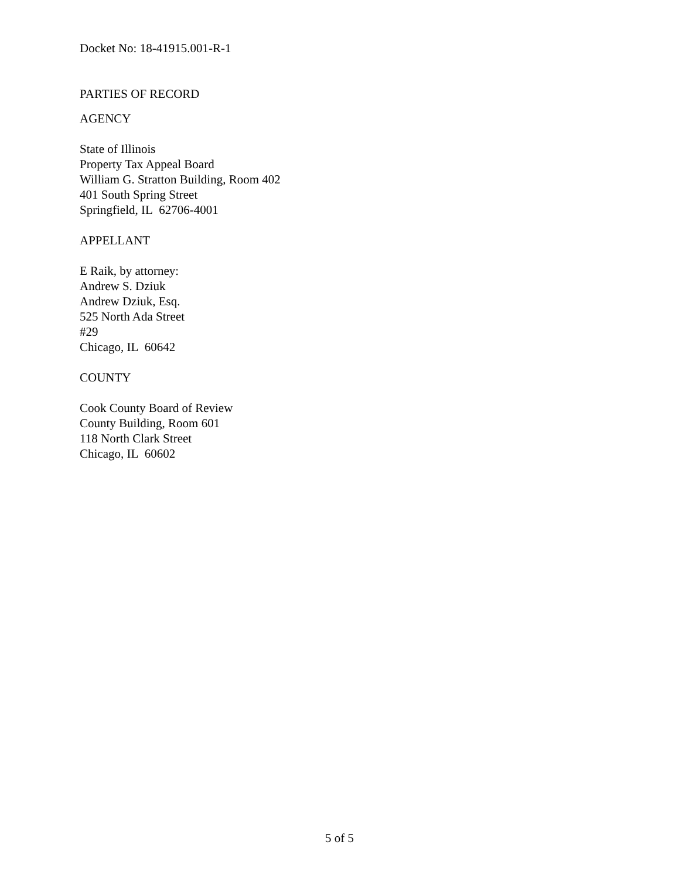Docket No: 18-41915.001-R-1
PARTIES OF RECORD
AGENCY
State of Illinois
Property Tax Appeal Board
William G. Stratton Building, Room 402
401 South Spring Street
Springfield, IL 62706-4001
APPELLANT
E Raik, by attorney:
Andrew S. Dziuk
Andrew Dziuk, Esq.
525 North Ada Street
#29
Chicago, IL 60642
COUNTY
Cook County Board of Review
County Building, Room 601
118 North Clark Street
Chicago, IL 60602
5 of 5